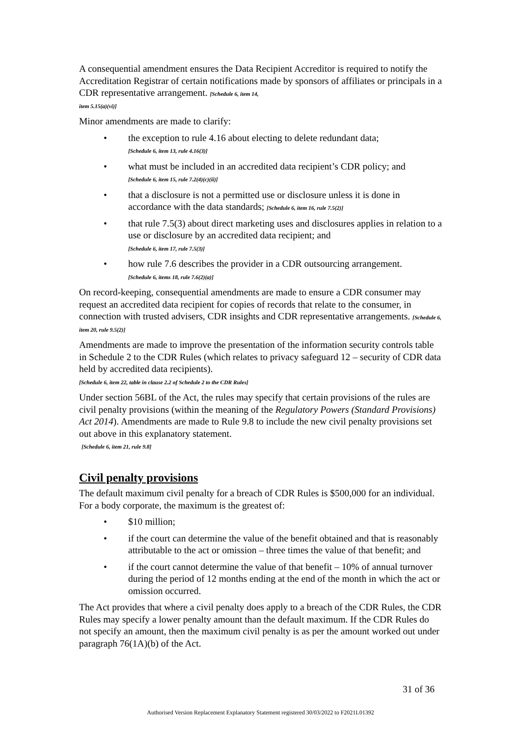A consequential amendment ensures the Data Recipient Accreditor is required to notify the Accreditation Registrar of certain notifications made by sponsors of affiliates or principals in a CDR representative arrangement. [Schedule 6, item 14,
item 5.15(a)(vi)]
Minor amendments are made to clarify:
• the exception to rule 4.16 about electing to delete redundant data;
[Schedule 6, item 13, rule 4.16(3)]
• what must be included in an accredited data recipient’s CDR policy; and
[Schedule 6, item 15, rule 7.2(4)(c)(ii)]
• that a disclosure is not a permitted use or disclosure unless it is done in accordance with the data standards; [Schedule 6, item 16, rule 7.5(2)]
• that rule 7.5(3) about direct marketing uses and disclosures applies in relation to a use or disclosure by an accredited data recipient; and
[Schedule 6, item 17, rule 7.5(3)]
• how rule 7.6 describes the provider in a CDR outsourcing arrangement.
[Schedule 6, items 18, rule 7.6(2)(a)]
On record-keeping, consequential amendments are made to ensure a CDR consumer may request an accredited data recipient for copies of records that relate to the consumer, in connection with trusted advisers, CDR insights and CDR representative arrangements. [Schedule 6, item 20, rule 9.5(2)]
Amendments are made to improve the presentation of the information security controls table in Schedule 2 to the CDR Rules (which relates to privacy safeguard 12 – security of CDR data held by accredited data recipients).
[Schedule 6, item 22, table in clause 2.2 of Schedule 2 to the CDR Rules]
Under section 56BL of the Act, the rules may specify that certain provisions of the rules are civil penalty provisions (within the meaning of the Regulatory Powers (Standard Provisions) Act 2014). Amendments are made to Rule 9.8 to include the new civil penalty provisions set out above in this explanatory statement.
[Schedule 6, item 21, rule 9.8]
Civil penalty provisions
The default maximum civil penalty for a breach of CDR Rules is $500,000 for an individual. For a body corporate, the maximum is the greatest of:
• $10 million;
• if the court can determine the value of the benefit obtained and that is reasonably attributable to the act or omission – three times the value of that benefit; and
• if the court cannot determine the value of that benefit – 10% of annual turnover during the period of 12 months ending at the end of the month in which the act or omission occurred.
The Act provides that where a civil penalty does apply to a breach of the CDR Rules, the CDR Rules may specify a lower penalty amount than the default maximum. If the CDR Rules do not specify an amount, then the maximum civil penalty is as per the amount worked out under paragraph 76(1A)(b) of the Act.
31 of 36
Authorised Version Replacement Explanatory Statement registered 30/03/2022 to F2021L01392